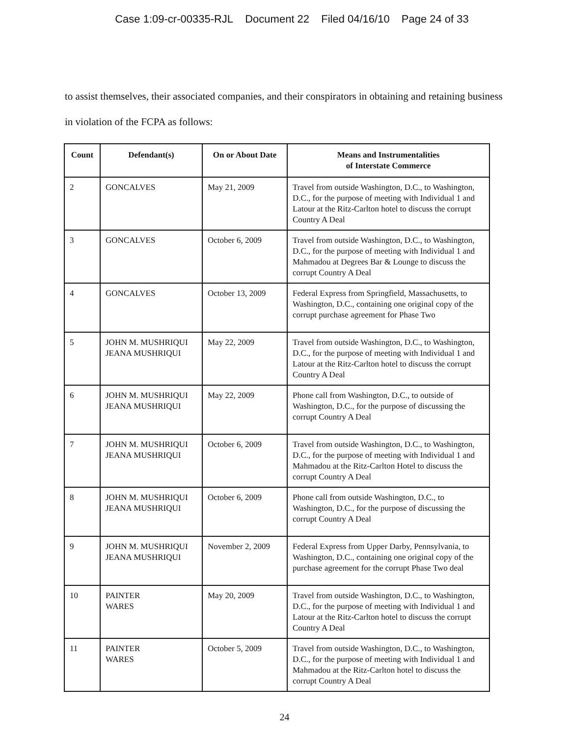Case 1:09-cr-00335-RJL Document 22 Filed 04/16/10 Page 24 of 33
to assist themselves, their associated companies, and their conspirators in obtaining and retaining business in violation of the FCPA as follows:
| Count | Defendant(s) | On or About Date | Means and Instrumentalities of Interstate Commerce |
| --- | --- | --- | --- |
| 2 | GONCALVES | May 21, 2009 | Travel from outside Washington, D.C., to Washington, D.C., for the purpose of meeting with Individual 1 and Latour at the Ritz-Carlton hotel to discuss the corrupt Country A Deal |
| 3 | GONCALVES | October 6, 2009 | Travel from outside Washington, D.C., to Washington, D.C., for the purpose of meeting with Individual 1 and Mahmadou at Degrees Bar & Lounge to discuss the corrupt Country A Deal |
| 4 | GONCALVES | October 13, 2009 | Federal Express from Springfield, Massachusetts, to Washington, D.C., containing one original copy of the corrupt purchase agreement for Phase Two |
| 5 | JOHN M. MUSHRIQUI JEANA MUSHRIQUI | May 22, 2009 | Travel from outside Washington, D.C., to Washington, D.C., for the purpose of meeting with Individual 1 and Latour at the Ritz-Carlton hotel to discuss the corrupt Country A Deal |
| 6 | JOHN M. MUSHRIQUI JEANA MUSHRIQUI | May 22, 2009 | Phone call from Washington, D.C., to outside of Washington, D.C., for the purpose of discussing the corrupt Country A Deal |
| 7 | JOHN M. MUSHRIQUI JEANA MUSHRIQUI | October 6, 2009 | Travel from outside Washington, D.C., to Washington, D.C., for the purpose of meeting with Individual 1 and Mahmadou at the Ritz-Carlton Hotel to discuss the corrupt Country A Deal |
| 8 | JOHN M. MUSHRIQUI JEANA MUSHRIQUI | October 6, 2009 | Phone call from outside Washington, D.C., to Washington, D.C., for the purpose of discussing the corrupt Country A Deal |
| 9 | JOHN M. MUSHRIQUI JEANA MUSHRIQUI | November 2, 2009 | Federal Express from Upper Darby, Pennsylvania, to Washington, D.C., containing one original copy of the purchase agreement for the corrupt Phase Two deal |
| 10 | PAINTER WARES | May 20, 2009 | Travel from outside Washington, D.C., to Washington, D.C., for the purpose of meeting with Individual 1 and Latour at the Ritz-Carlton hotel to discuss the corrupt Country A Deal |
| 11 | PAINTER WARES | October 5, 2009 | Travel from outside Washington, D.C., to Washington, D.C., for the purpose of meeting with Individual 1 and Mahmadou at the Ritz-Carlton hotel to discuss the corrupt Country A Deal |
24